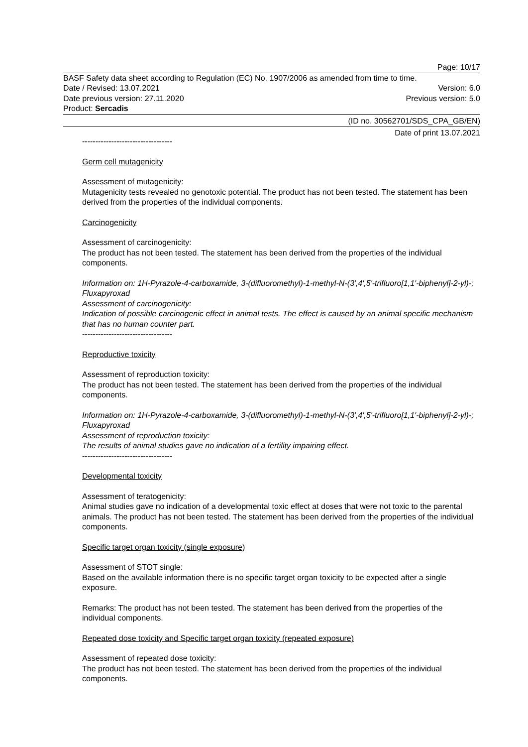Page: 10/17
BASF Safety data sheet according to Regulation (EC) No. 1907/2006 as amended from time to time.
Date / Revised: 13.07.2021 Version: 6.0
Date previous version: 27.11.2020 Previous version: 5.0
Product: Sercadis
(ID no. 30562701/SDS_CPA_GB/EN)
Date of print 13.07.2021
----------------------------------
Germ cell mutagenicity
Assessment of mutagenicity:
Mutagenicity tests revealed no genotoxic potential. The product has not been tested. The statement has been derived from the properties of the individual components.
Carcinogenicity
Assessment of carcinogenicity:
The product has not been tested. The statement has been derived from the properties of the individual components.
Information on: 1H-Pyrazole-4-carboxamide, 3-(difluoromethyl)-1-methyl-N-(3',4',5'-trifluoro[1,1'-biphenyl]-2-yl)-; Fluxapyroxad
Assessment of carcinogenicity:
Indication of possible carcinogenic effect in animal tests. The effect is caused by an animal specific mechanism that has no human counter part.
----------------------------------
Reproductive toxicity
Assessment of reproduction toxicity:
The product has not been tested. The statement has been derived from the properties of the individual components.
Information on: 1H-Pyrazole-4-carboxamide, 3-(difluoromethyl)-1-methyl-N-(3',4',5'-trifluoro[1,1'-biphenyl]-2-yl)-; Fluxapyroxad
Assessment of reproduction toxicity:
The results of animal studies gave no indication of a fertility impairing effect.
----------------------------------
Developmental toxicity
Assessment of teratogenicity:
Animal studies gave no indication of a developmental toxic effect at doses that were not toxic to the parental animals. The product has not been tested. The statement has been derived from the properties of the individual components.
Specific target organ toxicity (single exposure)
Assessment of STOT single:
Based on the available information there is no specific target organ toxicity to be expected after a single exposure.
Remarks: The product has not been tested. The statement has been derived from the properties of the individual components.
Repeated dose toxicity and Specific target organ toxicity (repeated exposure)
Assessment of repeated dose toxicity:
The product has not been tested. The statement has been derived from the properties of the individual components.